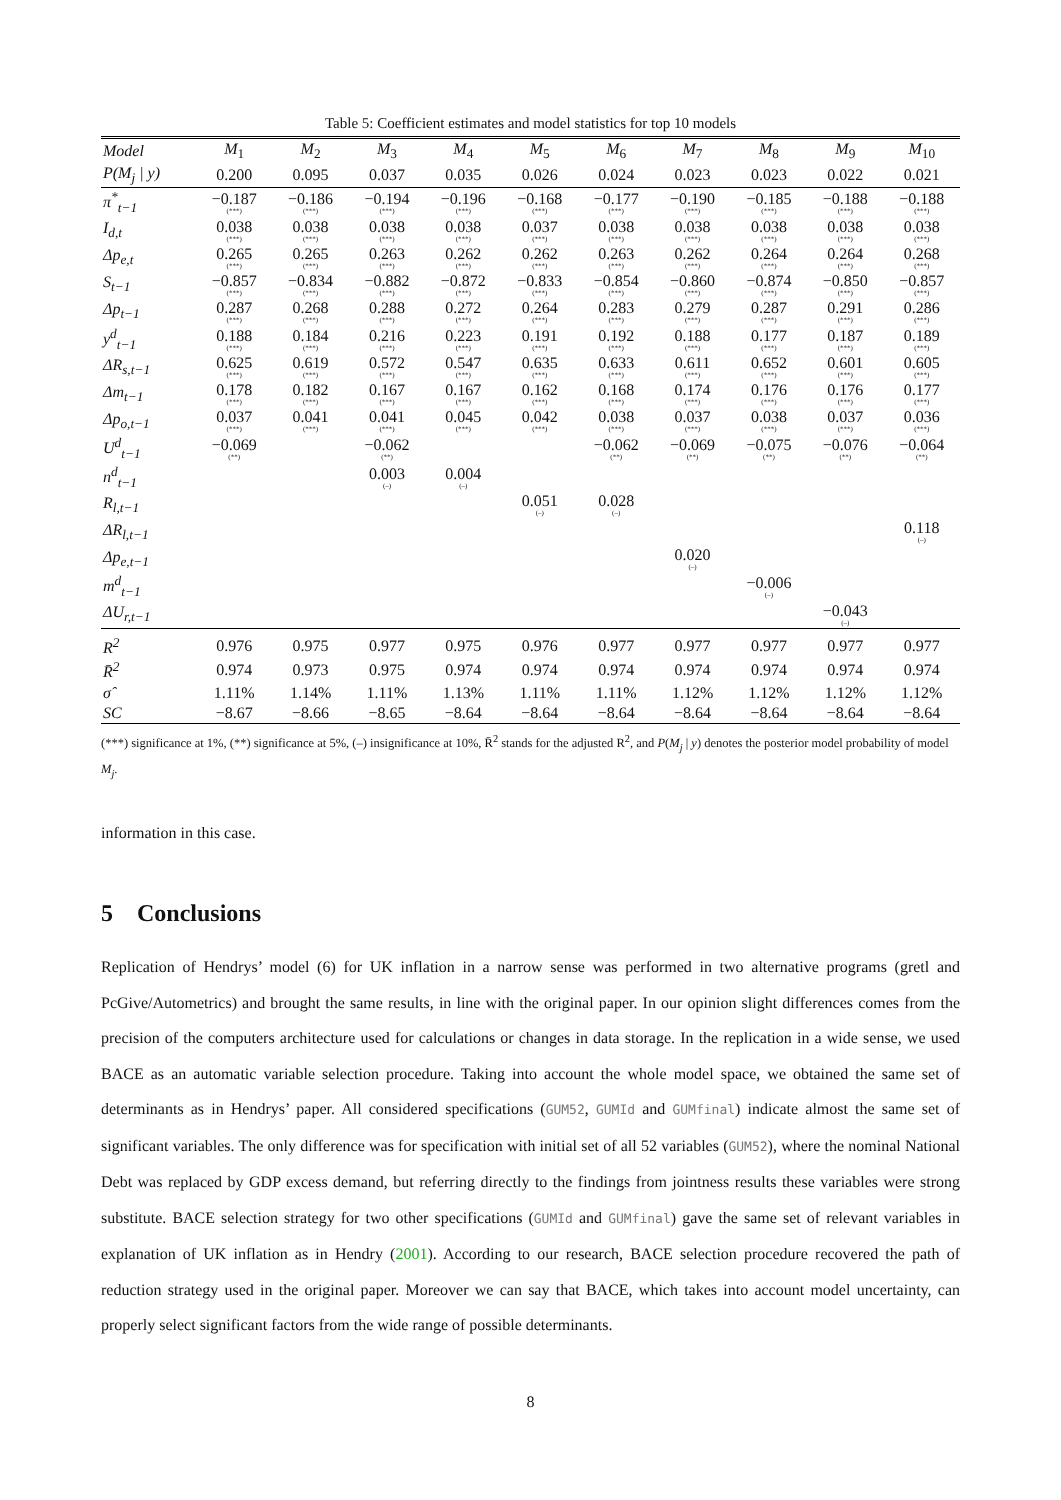Table 5: Coefficient estimates and model statistics for top 10 models
| Model | M<sub>1</sub> | M<sub>2</sub> | M<sub>3</sub> | M<sub>4</sub> | M<sub>5</sub> | M<sub>6</sub> | M<sub>7</sub> | M<sub>8</sub> | M<sub>9</sub> | M<sub>10</sub> |
| --- | --- | --- | --- | --- | --- | --- | --- | --- | --- | --- |
| P(M<sub>j</sub> / y) | 0.200 | 0.095 | 0.037 | 0.035 | 0.026 | 0.024 | 0.023 | 0.023 | 0.022 | 0.021 |
| π<sup>*</sup><sub>t−1</sub> | −0.187 (***) | −0.186 (***) | −0.194 (***) | −0.196 (***) | −0.168 (***) | −0.177 (***) | −0.190 (***) | −0.185 (***) | −0.188 (***) | −0.188 (***) |
| I<sub>d,t</sub> | 0.038 (***) | 0.038 (***) | 0.038 (***) | 0.038 (***) | 0.037 (***) | 0.038 (***) | 0.038 (***) | 0.038 (***) | 0.038 (***) | 0.038 (***) |
| Δp<sub>e,t</sub> | 0.265 (***) | 0.265 (***) | 0.263 (***) | 0.262 (***) | 0.262 (***) | 0.263 (***) | 0.262 (***) | 0.264 (***) | 0.264 (***) | 0.268 (***) |
| S<sub>t−1</sub> | −0.857 (***) | −0.834 (***) | −0.882 (***) | −0.872 (***) | −0.833 (***) | −0.854 (***) | −0.860 (***) | −0.874 (***) | −0.850 (***) | −0.857 (***) |
| Δp<sub>t−1</sub> | 0.287 (***) | 0.268 (***) | 0.288 (***) | 0.272 (***) | 0.264 (***) | 0.283 (***) | 0.279 (***) | 0.287 (***) | 0.291 (***) | 0.286 (***) |
| y<sup>d</sup><sub>t−1</sub> | 0.188 (***) | 0.184 (***) | 0.216 (***) | 0.223 (***) | 0.191 (***) | 0.192 (***) | 0.188 (***) | 0.177 (***) | 0.187 (***) | 0.189 (***) |
| ΔR<sub>s,t−1</sub> | 0.625 (***) | 0.619 (***) | 0.572 (***) | 0.547 (***) | 0.635 (***) | 0.633 (***) | 0.611 (***) | 0.652 (***) | 0.601 (***) | 0.605 (***) |
| Δm<sub>t−1</sub> | 0.178 (***) | 0.182 (***) | 0.167 (***) | 0.167 (***) | 0.162 (***) | 0.168 (***) | 0.174 (***) | 0.176 (***) | 0.176 (***) | 0.177 (***) |
| Δp<sub>o,t−1</sub> | 0.037 (***) | 0.041 (***) | 0.041 (***) | 0.045 (***) | 0.042 (***) | 0.038 (***) | 0.037 (***) | 0.038 (***) | 0.037 (***) | 0.036 (***) |
| U<sup>d</sup><sub>t−1</sub> | −0.069 (**) | | −0.062 (**) | | | −0.062 (**) | −0.069 (**) | −0.075 (**) | −0.076 (**) | −0.064 (**) |
| n<sup>d</sup><sub>t−1</sub> | | | 0.003 (–) | 0.004 (–) | | | | | | |
| R<sub>l,t−1</sub> | | | | | 0.051 (–) | 0.028 (–) | | | | |
| ΔR<sub>l,t−1</sub> | | | | | | | | | | 0.118 (–) |
| Δp<sub>e,t−1</sub> | | | | | | | 0.020 (–) | | | |
| m<sup>d</sup><sub>t−1</sub> | | | | | | | | −0.006 (–) | | |
| ΔU<sub>r,t−1</sub> | | | | | | | | | −0.043 (–) | |
| R<sup>2</sup> | 0.976 | 0.975 | 0.977 | 0.975 | 0.976 | 0.977 | 0.977 | 0.977 | 0.977 | 0.977 |
| R̄<sup>2</sup> | 0.974 | 0.973 | 0.975 | 0.974 | 0.974 | 0.974 | 0.974 | 0.974 | 0.974 | 0.974 |
| σ̂ | 1.11% | 1.14% | 1.11% | 1.13% | 1.11% | 1.11% | 1.12% | 1.12% | 1.12% | 1.12% |
| SC | −8.67 | −8.66 | −8.65 | −8.64 | −8.64 | −8.64 | −8.64 | −8.64 | −8.64 | −8.64 |
(***) significance at 1%, (**) significance at 5%, (–) insignificance at 10%, R̄<sup>2</sup> stands for the adjusted R<sup>2</sup>, and P(M<sub>j</sub> | y) denotes the posterior model probability of model M<sub>j</sub>.
information in this case.
5 Conclusions
Replication of Hendrys’ model (6) for UK inflation in a narrow sense was performed in two alternative programs (gretl and PcGive/Autometrics) and brought the same results, in line with the original paper. In our opinion slight differences comes from the precision of the computers architecture used for calculations or changes in data storage. In the replication in a wide sense, we used BACE as an automatic variable selection procedure. Taking into account the whole model space, we obtained the same set of determinants as in Hendrys’ paper. All considered specifications (GUM52, GUMId and GUMfinal) indicate almost the same set of significant variables. The only difference was for specification with initial set of all 52 variables (GUM52), where the nominal National Debt was replaced by GDP excess demand, but referring directly to the findings from jointness results these variables were strong substitute. BACE selection strategy for two other specifications (GUMId and GUMfinal) gave the same set of relevant variables in explanation of UK inflation as in Hendry (2001). According to our research, BACE selection procedure recovered the path of reduction strategy used in the original paper. Moreover we can say that BACE, which takes into account model uncertainty, can properly select significant factors from the wide range of possible determinants.
8